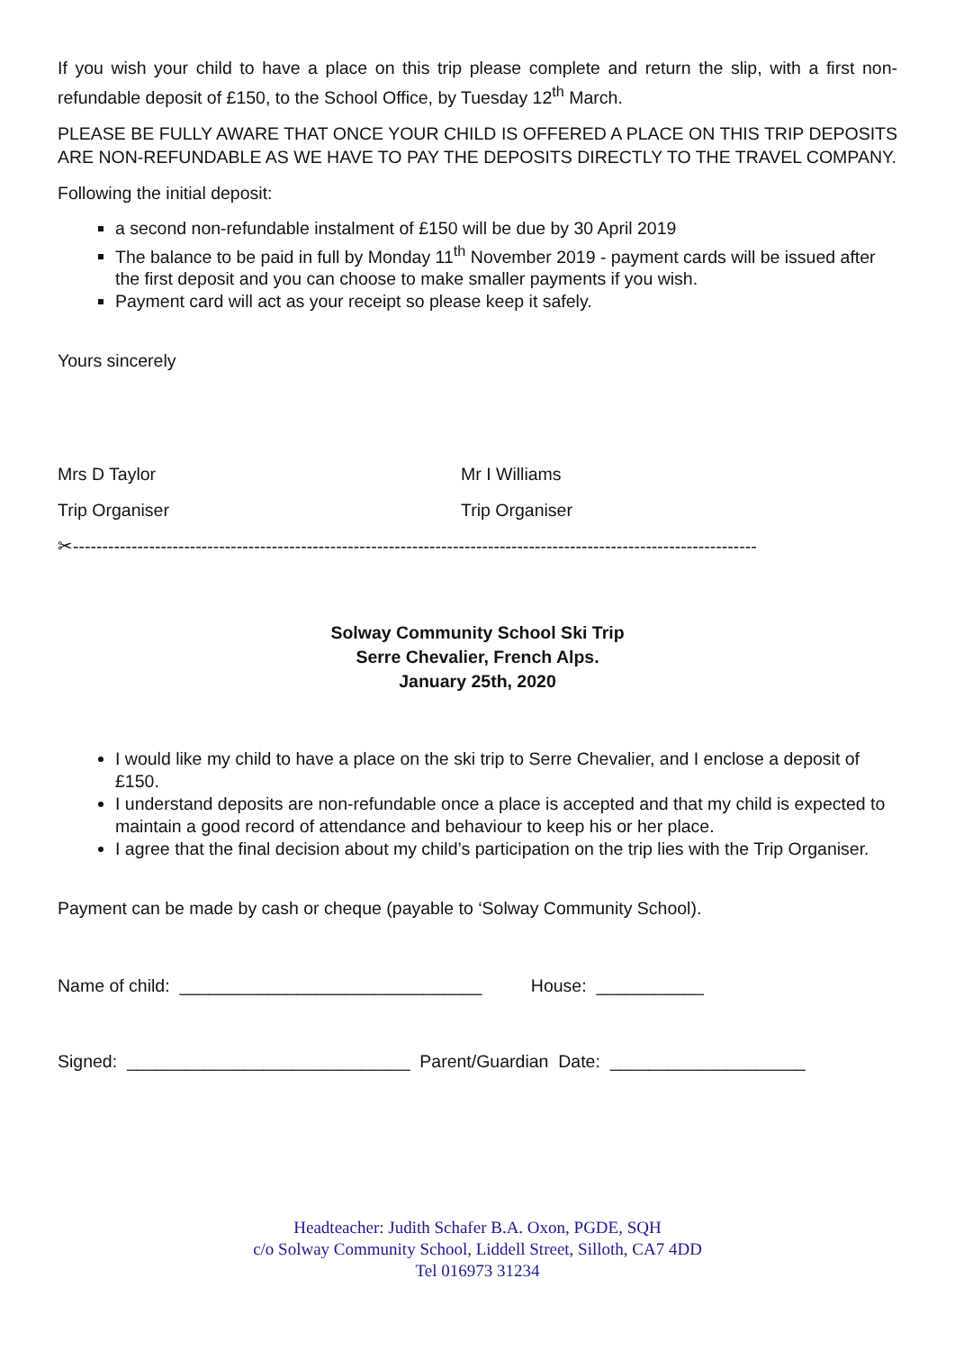If you wish your child to have a place on this trip please complete and return the slip, with a first non-refundable deposit of £150, to the School Office, by Tuesday 12<sup>th</sup> March.
PLEASE BE FULLY AWARE THAT ONCE YOUR CHILD IS OFFERED A PLACE ON THIS TRIP DEPOSITS ARE NON-REFUNDABLE AS WE HAVE TO PAY THE DEPOSITS DIRECTLY TO THE TRAVEL COMPANY.
Following the initial deposit:
a second non-refundable instalment of £150 will be due by 30 April 2019
The balance to be paid in full by Monday 11<sup>th</sup> November 2019 - payment cards will be issued after the first deposit and you can choose to make smaller payments if you wish.
Payment card will act as your receipt so please keep it safely.
Yours sincerely
Mrs D Taylor
Trip Organiser
Mr I Williams
Trip Organiser
✂---------------------------------------------------------------------------------------------------------------------
Solway Community School Ski Trip
Serre Chevalier, French Alps.
January 25th, 2020
I would like my child to have a place on the ski trip to Serre Chevalier, and I enclose a deposit of £150.
I understand deposits are non-refundable once a place is accepted and that my child is expected to maintain a good record of attendance and behaviour to keep his or her place.
I agree that the final decision about my child’s participation on the trip lies with the Trip Organiser.
Payment can be made by cash or cheque (payable to ‘Solway Community School).
Name of child: _______________________________ House: ___________
Signed: _____________________________ Parent/Guardian Date: ____________________
Headteacher: Judith Schafer B.A. Oxon, PGDE, SQH
c/o Solway Community School, Liddell Street, Silloth, CA7 4DD
Tel 016973 31234